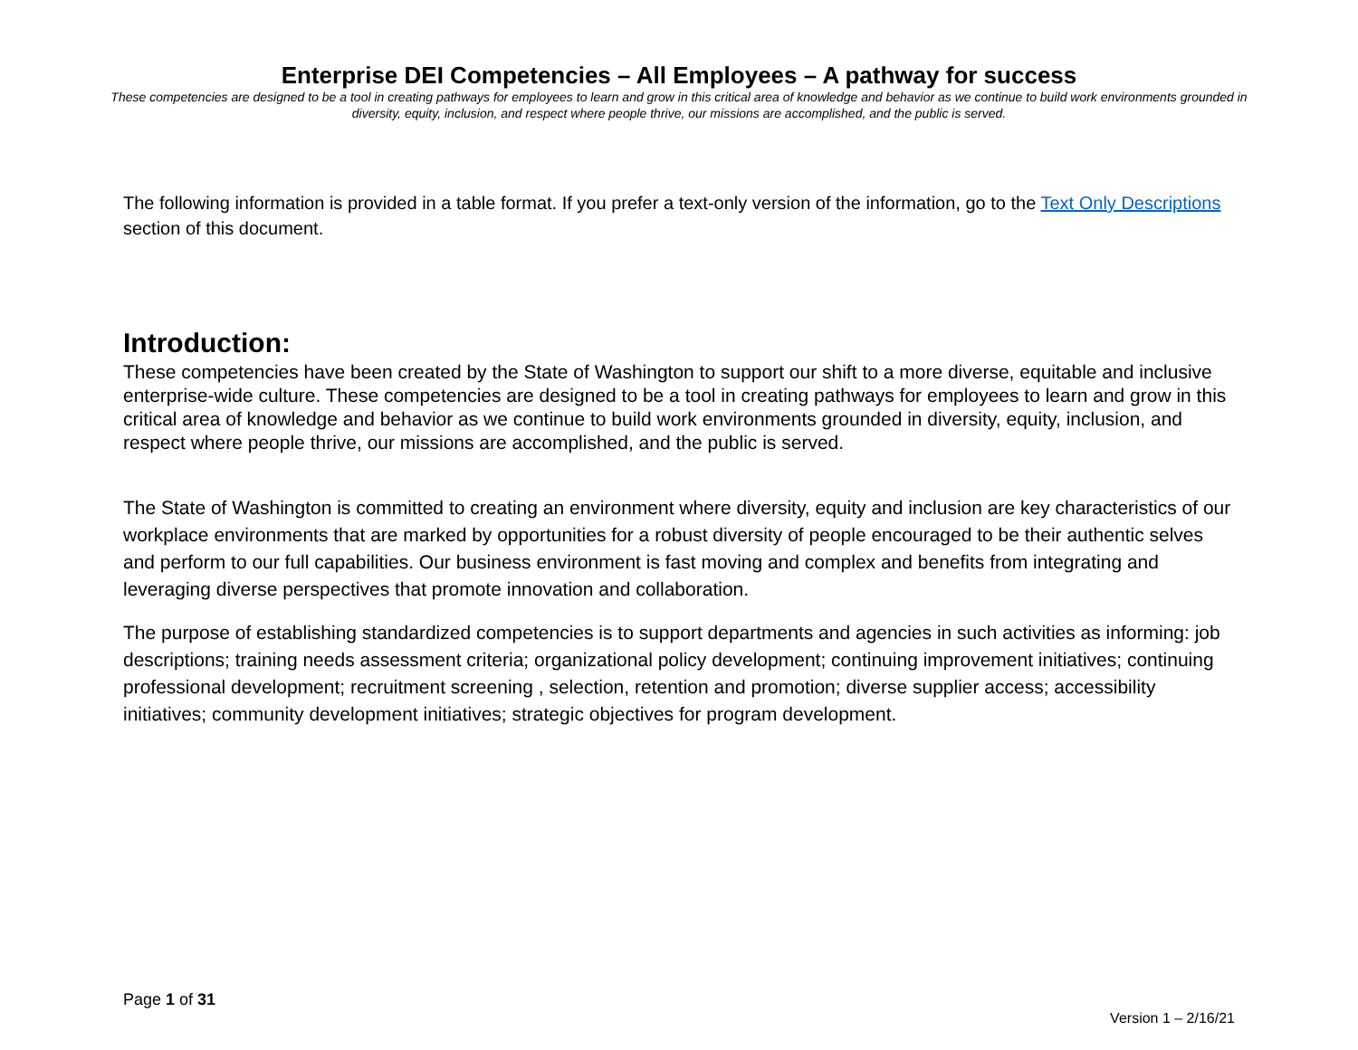Enterprise DEI Competencies – All Employees – A pathway for success
These competencies are designed to be a tool in creating pathways for employees to learn and grow in this critical area of knowledge and behavior as we continue to build work environments grounded in diversity, equity, inclusion, and respect where people thrive, our missions are accomplished, and the public is served.
The following information is provided in a table format. If you prefer a text-only version of the information, go to the Text Only Descriptions section of this document.
Introduction:
These competencies have been created by the State of Washington to support our shift to a more diverse, equitable and inclusive enterprise-wide culture. These competencies are designed to be a tool in creating pathways for employees to learn and grow in this critical area of knowledge and behavior as we continue to build work environments grounded in diversity, equity, inclusion, and respect where people thrive, our missions are accomplished, and the public is served.
The State of Washington is committed to creating an environment where diversity, equity and inclusion are key characteristics of our workplace environments that are marked by opportunities for a robust diversity of people encouraged to be their authentic selves and perform to our full capabilities. Our business environment is fast moving and complex and benefits from integrating and leveraging diverse perspectives that promote innovation and collaboration.
The purpose of establishing standardized competencies is to support departments and agencies in such activities as informing: job descriptions; training needs assessment criteria; organizational policy development; continuing improvement initiatives; continuing professional development; recruitment screening , selection, retention and promotion; diverse supplier access; accessibility initiatives; community development initiatives; strategic objectives for program development.
Page 1 of 31
Version 1 – 2/16/21